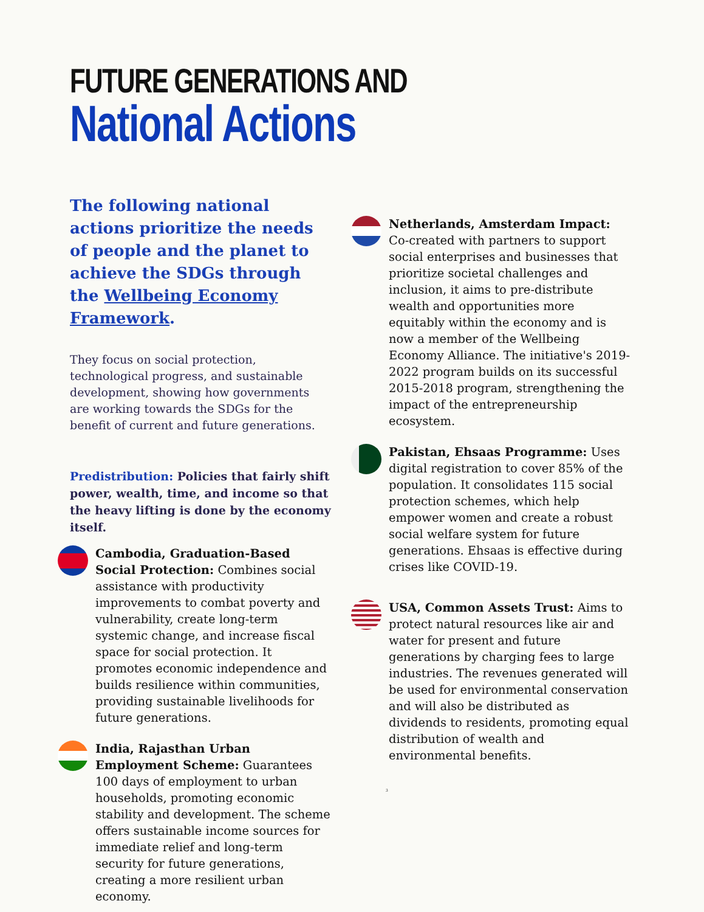FUTURE GENERATIONS AND
National Actions
The following national actions prioritize the needs of people and the planet to achieve the SDGs through the Wellbeing Economy Framework.
They focus on social protection, technological progress, and sustainable development, showing how governments are working towards the SDGs for the benefit of current and future generations.
Predistribution: Policies that fairly shift power, wealth, time, and income so that the heavy lifting is done by the economy itself.
Cambodia, Graduation-Based Social Protection: Combines social assistance with productivity improvements to combat poverty and vulnerability, create long-term systemic change, and increase fiscal space for social protection. It promotes economic independence and builds resilience within communities, providing sustainable livelihoods for future generations.
India, Rajasthan Urban Employment Scheme: Guarantees 100 days of employment to urban households, promoting economic stability and development. The scheme offers sustainable income sources for immediate relief and long-term security for future generations, creating a more resilient urban economy.
Netherlands, Amsterdam Impact: Co-created with partners to support social enterprises and businesses that prioritize societal challenges and inclusion, it aims to pre-distribute wealth and opportunities more equitably within the economy and is now a member of the Wellbeing Economy Alliance. The initiative's 2019-2022 program builds on its successful 2015-2018 program, strengthening the impact of the entrepreneurship ecosystem.
Pakistan, Ehsaas Programme: Uses digital registration to cover 85% of the population. It consolidates 115 social protection schemes, which help empower women and create a robust social welfare system for future generations. Ehsaas is effective during crises like COVID-19.
USA, Common Assets Trust: Aims to protect natural resources like air and water for present and future generations by charging fees to large industries. The revenues generated will be used for environmental conservation and will also be distributed as dividends to residents, promoting equal distribution of wealth and environmental benefits.
3